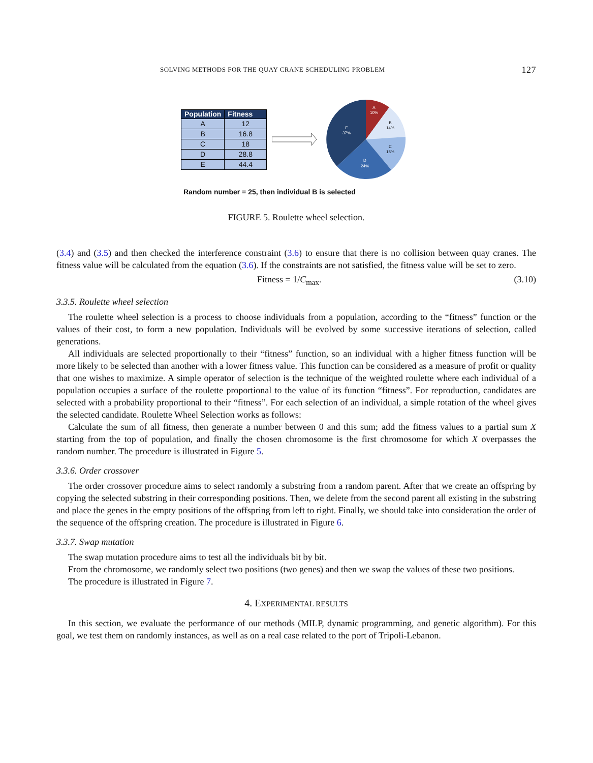SOLVING METHODS FOR THE QUAY CRANE SCHEDULING PROBLEM 127
| Population | Fitness |
| --- | --- |
| A | 12 |
| B | 16.8 |
| C | 18 |
| D | 28.8 |
| E | 44.4 |
A
10%
B
14%
C
15%
D
24%
E
37%
Random number = 25, then individual B is selected
FIGURE 5. Roulette wheel selection.
(3.4) and (3.5) and then checked the interference constraint (3.6) to ensure that there is no collision between quay cranes. The fitness value will be calculated from the equation (3.6). If the constraints are not satisfied, the fitness value will be set to zero.
Fitness = 1/C<sub>max</sub>. (3.10)
3.3.5. Roulette wheel selection
The roulette wheel selection is a process to choose individuals from a population, according to the “fitness” function or the values of their cost, to form a new population. Individuals will be evolved by some successive iterations of selection, called generations.
All individuals are selected proportionally to their “fitness” function, so an individual with a higher fitness function will be more likely to be selected than another with a lower fitness value. This function can be considered as a measure of profit or quality that one wishes to maximize. A simple operator of selection is the technique of the weighted roulette where each individual of a population occupies a surface of the roulette proportional to the value of its function “fitness”. For reproduction, candidates are selected with a probability proportional to their “fitness”. For each selection of an individual, a simple rotation of the wheel gives the selected candidate. Roulette Wheel Selection works as follows:
Calculate the sum of all fitness, then generate a number between 0 and this sum; add the fitness values to a partial sum X starting from the top of population, and finally the chosen chromosome is the first chromosome for which X overpasses the random number. The procedure is illustrated in Figure 5.
3.3.6. Order crossover
The order crossover procedure aims to select randomly a substring from a random parent. After that we create an offspring by copying the selected substring in their corresponding positions. Then, we delete from the second parent all existing in the substring and place the genes in the empty positions of the offspring from left to right. Finally, we should take into consideration the order of the sequence of the offspring creation. The procedure is illustrated in Figure 6.
3.3.7. Swap mutation
The swap mutation procedure aims to test all the individuals bit by bit.
From the chromosome, we randomly select two positions (two genes) and then we swap the values of these two positions.
The procedure is illustrated in Figure 7.
4. EXPERIMENTAL RESULTS
In this section, we evaluate the performance of our methods (MILP, dynamic programming, and genetic algorithm). For this goal, we test them on randomly instances, as well as on a real case related to the port of Tripoli-Lebanon.